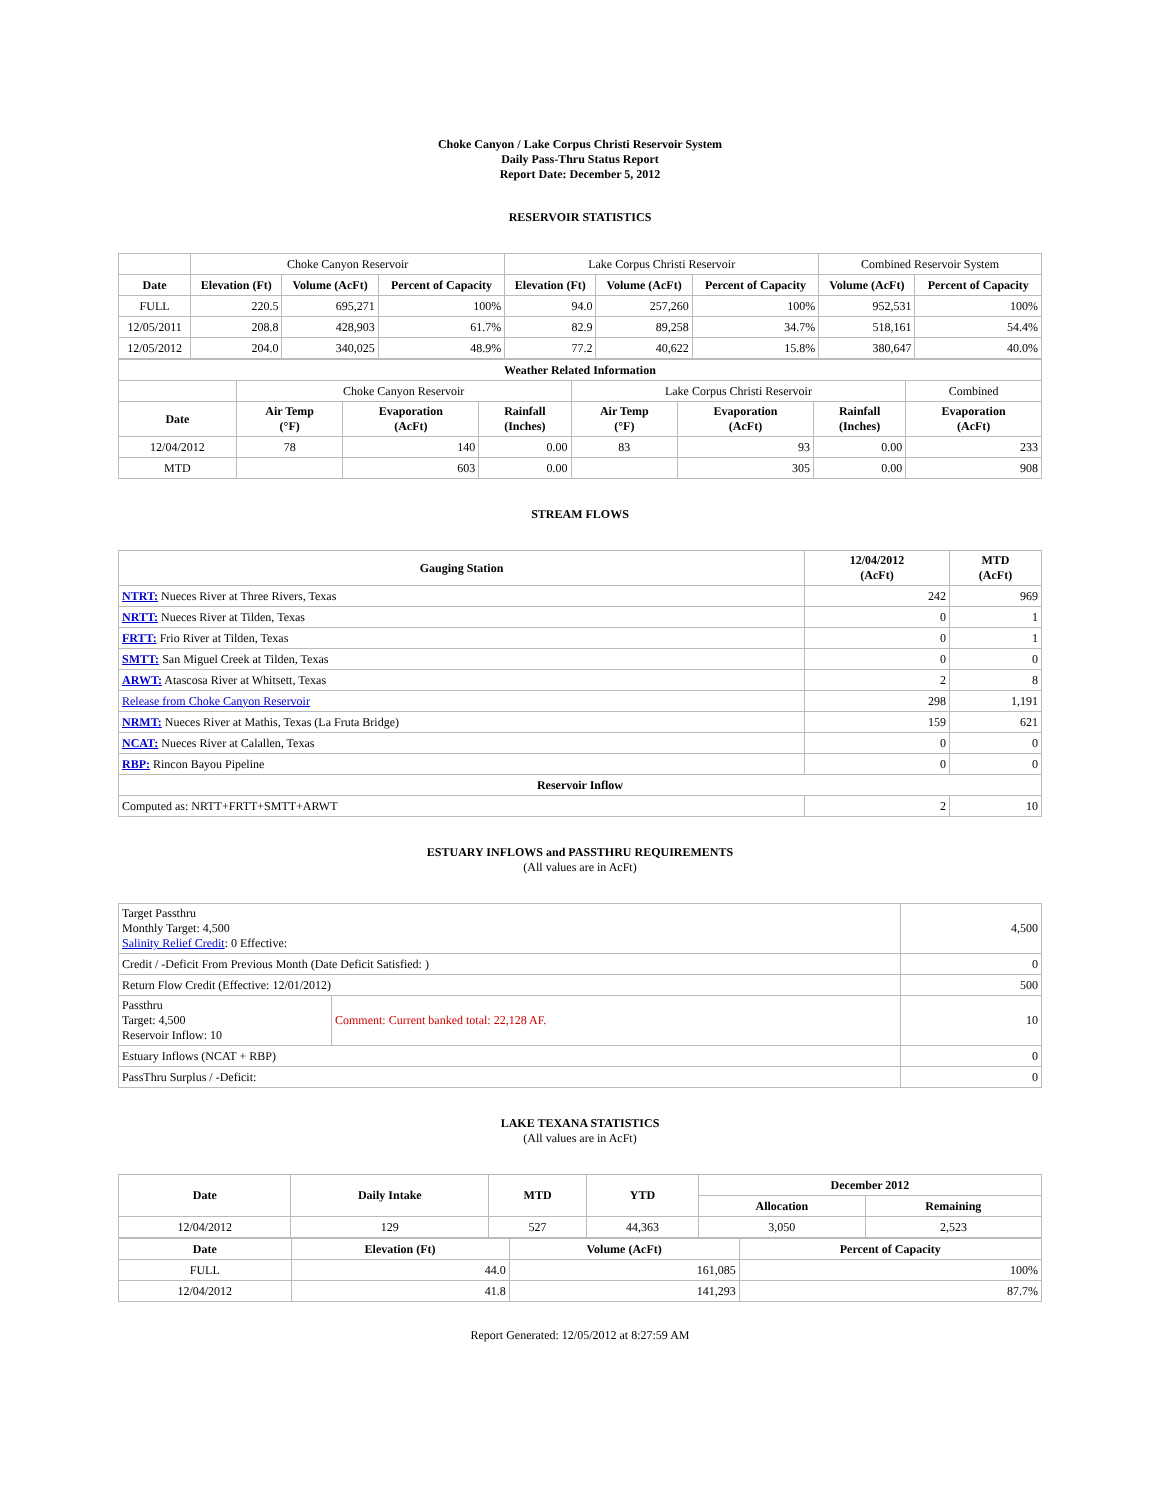Choke Canyon / Lake Corpus Christi Reservoir System
Daily Pass-Thru Status Report
Report Date: December 5, 2012
RESERVOIR STATISTICS
| | Choke Canyon Reservoir | | | Lake Corpus Christi Reservoir | | | Combined Reservoir System | |
| Date | Elevation (Ft) | Volume (AcFt) | Percent of Capacity | Elevation (Ft) | Volume (AcFt) | Percent of Capacity | Volume (AcFt) | Percent of Capacity |
| FULL | 220.5 | 695,271 | 100% | 94.0 | 257,260 | 100% | 952,531 | 100% |
| 12/05/2011 | 208.8 | 428,903 | 61.7% | 82.9 | 89,258 | 34.7% | 518,161 | 54.4% |
| 12/05/2012 | 204.0 | 340,025 | 48.9% | 77.2 | 40,622 | 15.8% | 380,647 | 40.0% |
| Weather Related Information | | | | | | | |
| --- | --- | --- | --- | --- | --- | --- | --- |
| | Choke Canyon Reservoir | | | Lake Corpus Christi Reservoir | | | Combined |
| Date | Air Temp (°F) | Evaporation (AcFt) | Rainfall (Inches) | Air Temp (°F) | Evaporation (AcFt) | Rainfall (Inches) | Evaporation (AcFt) |
| 12/04/2012 | 78 | 140 | 0.00 | 83 | 93 | 0.00 | 233 |
| MTD | | 603 | 0.00 | | 305 | 0.00 | 908 |
STREAM FLOWS
| Gauging Station | 12/04/2012 (AcFt) | MTD (AcFt) |
| --- | --- | --- |
| NTRT: Nueces River at Three Rivers, Texas | 242 | 969 |
| NRTT: Nueces River at Tilden, Texas | 0 | 1 |
| FRTT: Frio River at Tilden, Texas | 0 | 1 |
| SMTT: San Miguel Creek at Tilden, Texas | 0 | 0 |
| ARWT: Atascosa River at Whitsett, Texas | 2 | 8 |
| Release from Choke Canyon Reservoir | 298 | 1,191 |
| NRMT: Nueces River at Mathis, Texas (La Fruta Bridge) | 159 | 621 |
| NCAT: Nueces River at Calallen, Texas | 0 | 0 |
| RBP: Rincon Bayou Pipeline | 0 | 0 |
| Reservoir Inflow | | |
| Computed as: NRTT+FRTT+SMTT+ARWT | 2 | 10 |
ESTUARY INFLOWS and PASSTHRU REQUIREMENTS
(All values are in AcFt)
| Target Passthru Monthly Target: 4,500 Salinity Relief Credit : 0 Effective: | | 4,500 |
| Credit / -Deficit From Previous Month (Date Deficit Satisfied: ) | | 0 |
| Return Flow Credit (Effective: 12/01/2012) | | 500 |
| Passthru Target: 4,500 Reservoir Inflow: 10 | Comment: Current banked total: 22,128 AF. | 10 |
| Estuary Inflows (NCAT + RBP) | | 0 |
| PassThru Surplus / -Deficit: | | 0 |
LAKE TEXANA STATISTICS
(All values are in AcFt)
| Date | Daily Intake | MTD | YTD | December 2012 | |
| --- | --- | --- | --- | --- | --- |
| | | | | Allocation | Remaining |
| 12/04/2012 | 129 | 527 | 44,363 | 3,050 | 2,523 |
| Date | Elevation (Ft) | Volume (AcFt) | Percent of Capacity |
| --- | --- | --- | --- |
| FULL | 44.0 | 161,085 | 100% |
| 12/04/2012 | 41.8 | 141,293 | 87.7% |
Report Generated: 12/05/2012 at 8:27:59 AM